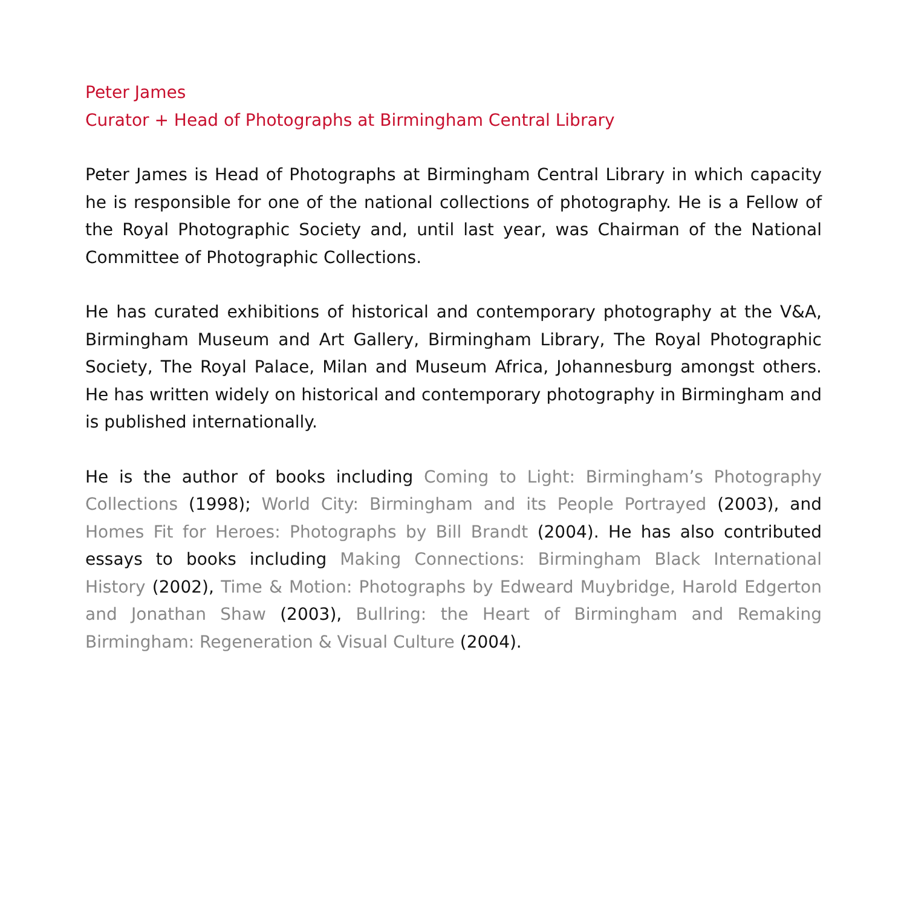Peter James
Curator + Head of Photographs at Birmingham Central Library
Peter James is Head of Photographs at Birmingham Central Library in which capacity he is responsible for one of the national collections of photography. He is a Fellow of the Royal Photographic Society and, until last year, was Chairman of the National Committee of Photographic Collections.
He has curated exhibitions of historical and contemporary photography at the V&A, Birmingham Museum and Art Gallery, Birmingham Library, The Royal Photographic Society, The Royal Palace, Milan and Museum Africa, Johannesburg amongst others. He has written widely on historical and contemporary photography in Birmingham and is published internationally.
He is the author of books including Coming to Light: Birmingham’s Photography Collections (1998); World City: Birmingham and its People Portrayed (2003), and Homes Fit for Heroes: Photographs by Bill Brandt (2004). He has also contributed essays to books including Making Connections: Birmingham Black International History (2002), Time & Motion: Photographs by Edweard Muybridge, Harold Edgerton and Jonathan Shaw (2003), Bullring: the Heart of Birmingham and Remaking Birmingham: Regeneration & Visual Culture (2004).